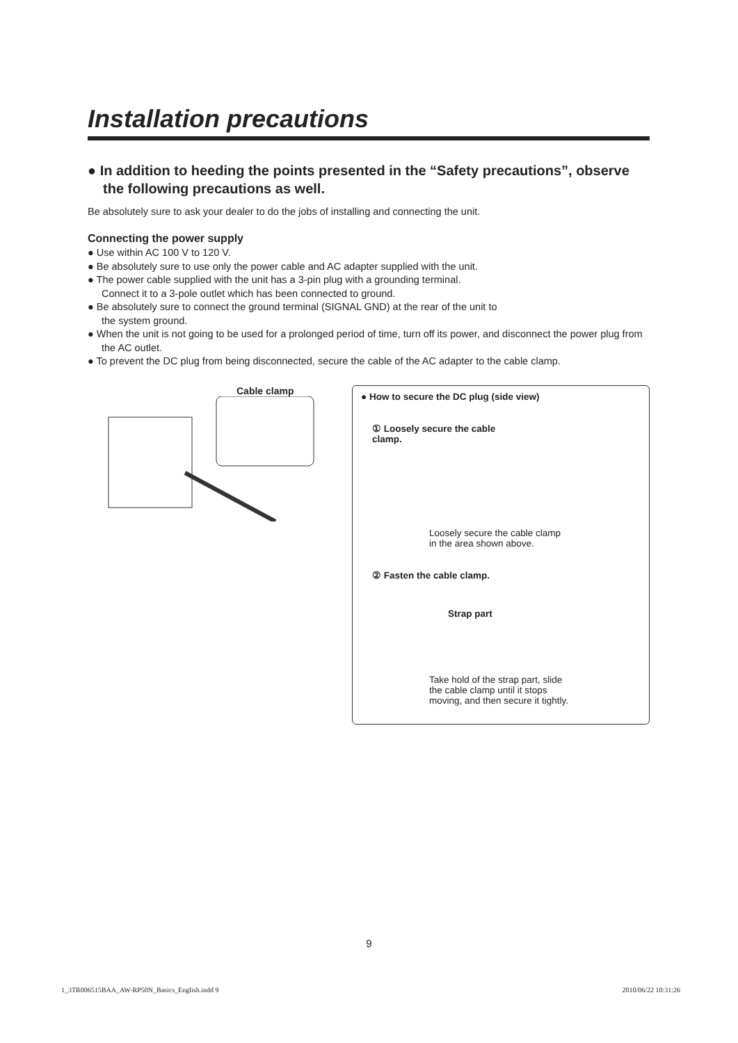Installation precautions
● In addition to heeding the points presented in the “Safety precautions”, observe the following precautions as well.
Be absolutely sure to ask your dealer to do the jobs of installing and connecting the unit.
Connecting the power supply
● Use within AC 100 V to 120 V.
● Be absolutely sure to use only the power cable and AC adapter supplied with the unit.
● The power cable supplied with the unit has a 3-pin plug with a grounding terminal.
Connect it to a 3-pole outlet which has been connected to ground.
● Be absolutely sure to connect the ground terminal (SIGNAL GND) at the rear of the unit to
the system ground.
● When the unit is not going to be used for a prolonged period of time, turn off its power, and disconnect the power plug from the AC outlet.
● To prevent the DC plug from being disconnected, secure the cable of the AC adapter to the cable clamp.
Cable clamp
● How to secure the DC plug (side view)
① Loosely secure the cable
clamp.
Loosely secure the cable clamp
in the area shown above.
② Fasten the cable clamp.
Strap part
Take hold of the strap part, slide
the cable clamp until it stops
moving, and then secure it tightly.
9
1_3TR006515BAA_AW-RP50N_Basics_English.indd 9 2010/06/22 10:31:26